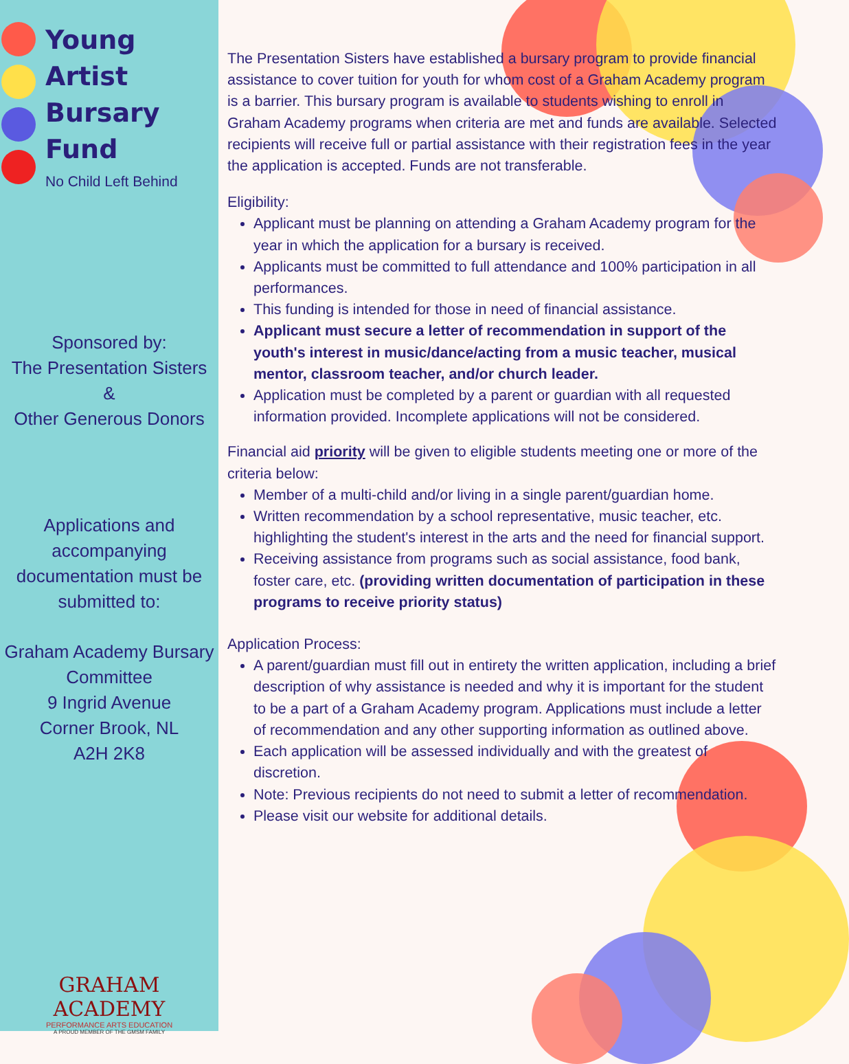Young
Artist
Bursary
Fund
No Child Left Behind
Sponsored by:
The Presentation Sisters
&
Other Generous Donors
Applications and
accompanying
documentation must be
submitted to:
Graham Academy Bursary
Committee
9 Ingrid Avenue
Corner Brook, NL
A2H 2K8
GRAHAM ACADEMY
PERFORMANCE ARTS EDUCATION
A PROUD MEMBER OF THE GMSM FAMILY
The Presentation Sisters have established a bursary program to provide financial assistance to cover tuition for youth for whom cost of a Graham Academy program is a barrier. This bursary program is available to students wishing to enroll in Graham Academy programs when criteria are met and funds are available. Selected recipients will receive full or partial assistance with their registration fees in the year the application is accepted. Funds are not transferable.
Eligibility:
Applicant must be planning on attending a Graham Academy program for the year in which the application for a bursary is received.
Applicants must be committed to full attendance and 100% participation in all performances.
This funding is intended for those in need of financial assistance.
Applicant must secure a letter of recommendation in support of the youth's interest in music/dance/acting from a music teacher, musical mentor, classroom teacher, and/or church leader.
Application must be completed by a parent or guardian with all requested information provided. Incomplete applications will not be considered.
Financial aid priority will be given to eligible students meeting one or more of the criteria below:
Member of a multi-child and/or living in a single parent/guardian home.
Written recommendation by a school representative, music teacher, etc. highlighting the student's interest in the arts and the need for financial support.
Receiving assistance from programs such as social assistance, food bank, foster care, etc. (providing written documentation of participation in these programs to receive priority status)
Application Process:
A parent/guardian must fill out in entirety the written application, including a brief description of why assistance is needed and why it is important for the student to be a part of a Graham Academy program. Applications must include a letter of recommendation and any other supporting information as outlined above.
Each application will be assessed individually and with the greatest of discretion.
Note: Previous recipients do not need to submit a letter of recommendation.
Please visit our website for additional details.